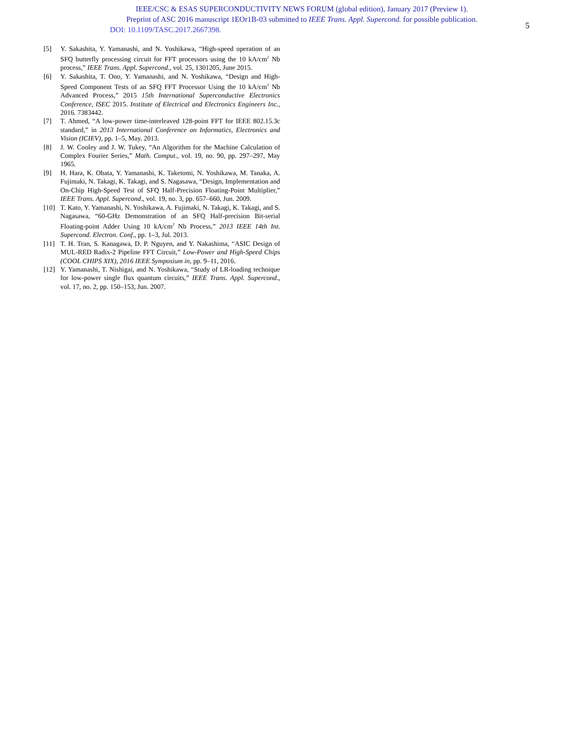IEEE/CSC & ESAS SUPERCONDUCTIVITY NEWS FORUM (global edition), January 2017 (Preview 1).
Preprint of ASC 2016 manuscript 1EOr1B-03 submitted to IEEE Trans. Appl. Supercond. for possible publication.
DOI: 10.1109/TASC.2017.2667398.
5
[5] Y. Sakashita, Y. Yamanashi, and N. Yoshikawa, “High-speed operation of an SFQ butterfly processing circuit for FFT processors using the 10 kA/cm<sup>2</sup> Nb process,” IEEE Trans. Appl. Supercond., vol. 25, 1301205, June 2015.
[6] Y. Sakashita, T. Ono, Y. Yamanashi, and N. Yoshikawa, “Design and High-Speed Component Tests of an SFQ FFT Processor Using the 10 kA/cm<sup>2</sup> Nb Advanced Process,” 2015 15th International Superconductive Electronics Conference, ISEC 2015. Institute of Electrical and Electronics Engineers Inc., 2016. 7383442.
[7] T. Ahmed, “A low-power time-interleaved 128-point FFT for IEEE 802.15.3c standard,” in 2013 International Conference on Informatics, Electronics and Vision (ICIEV), pp. 1–5, May. 2013.
[8] J. W. Cooley and J. W. Tukey, “An Algorithm for the Machine Calculation of Complex Fourier Series,” Math. Comput., vol. 19, no. 90, pp. 297–297, May 1965.
[9] H. Hara, K. Obata, Y. Yamanashi, K. Taketomi, N. Yoshikawa, M. Tanaka, A. Fujimaki, N. Takagi, K. Takagi, and S. Nagasawa, “Design, Implementation and On-Chip High-Speed Test of SFQ Half-Precision Floating-Point Multiplier,” IEEE Trans. Appl. Supercond., vol. 19, no. 3, pp. 657–660, Jun. 2009.
[10] T. Kato, Y. Yamanashi, N. Yoshikawa, A. Fujimaki, N. Takagi, K. Takagi, and S. Nagasawa, “60-GHz Demonstration of an SFQ Half-precision Bit-serial Floating-point Adder Using 10 kA/cm<sup>2</sup> Nb Process,” 2013 IEEE 14th Int. Supercond. Electron. Conf., pp. 1–3, Jul. 2013.
[11] T. H. Tran, S. Kanagawa, D. P. Nguyen, and Y. Nakashima, “ASIC Design of MUL-RED Radix-2 Pipeline FFT Circuit,” Low-Power and High-Speed Chips (COOL CHIPS XIX), 2016 IEEE Symposium in, pp. 9–11, 2016.
[12] Y. Yamanashi, T. Nishigai, and N. Yoshikawa, “Study of LR-loading technique for low-power single flux quantum circuits,” IEEE Trans. Appl. Supercond., vol. 17, no. 2, pp. 150–153, Jun. 2007.